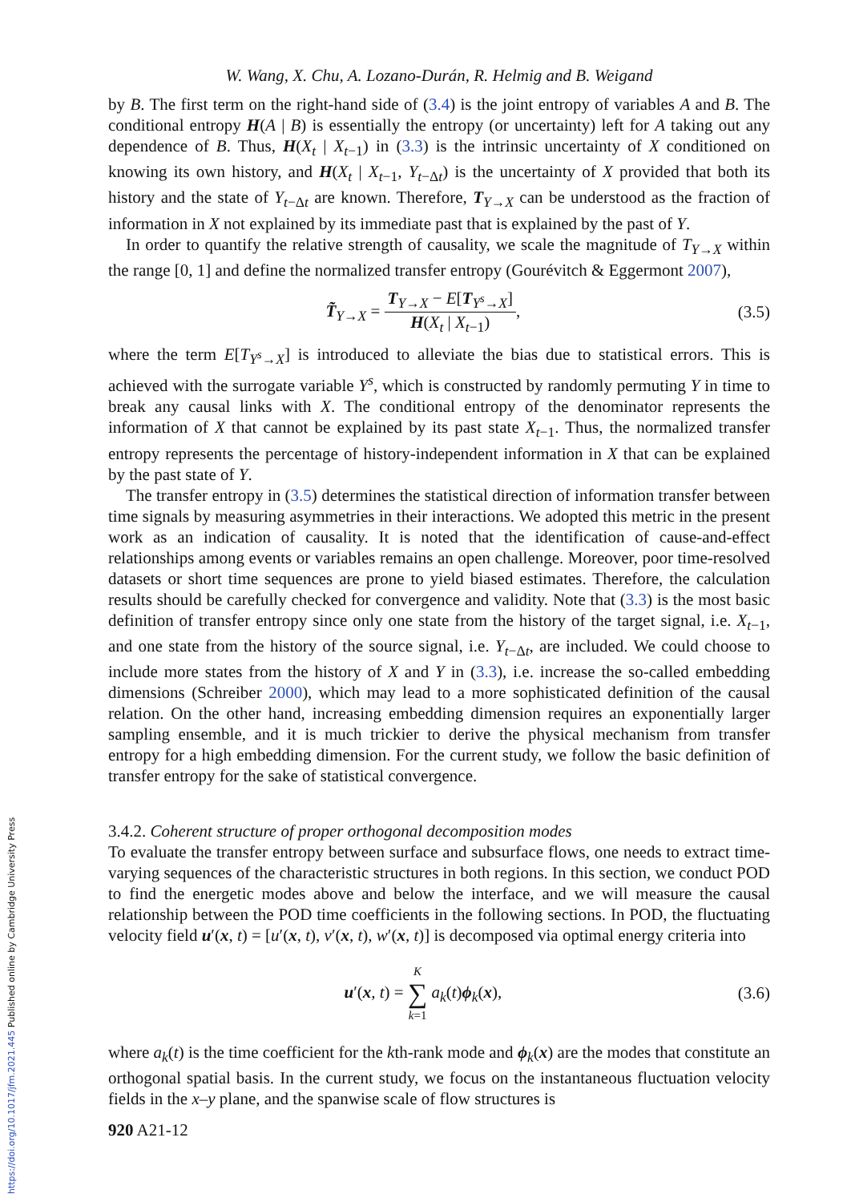https://doi.org/10.1017/jfm.2021.445 Published online by Cambridge University Press
W. Wang, X. Chu, A. Lozano-Durán, R. Helmig and B. Weigand
by B. The first term on the right-hand side of (3.4) is the joint entropy of variables A and B. The conditional entropy H(A | B) is essentially the entropy (or uncertainty) left for A taking out any dependence of B. Thus, H(X<sub>t</sub> | X<sub>t−1</sub>) in (3.3) is the intrinsic uncertainty of X conditioned on knowing its own history, and H(X<sub>t</sub> | X<sub>t−1</sub>, Y<sub>t−Δt</sub>) is the uncertainty of X provided that both its history and the state of Y<sub>t−Δt</sub> are known. Therefore, T<sub>Y→X</sub> can be understood as the fraction of information in X not explained by its immediate past that is explained by the past of Y.
In order to quantify the relative strength of causality, we scale the magnitude of T<sub>Y→X</sub> within the range [0, 1] and define the normalized transfer entropy (Gourévitch & Eggermont 2007),
T̃<sub>Y→X</sub> = T<sub>Y→X</sub> − E[T<sub>Y<sup>s</sup>→X</sub>] H(X<sub>t</sub> | X<sub>t−1</sub>), (3.5)
where the term E[T<sub>Y<sup>s</sup>→X</sub>] is introduced to alleviate the bias due to statistical errors. This is achieved with the surrogate variable Y<sup>s</sup>, which is constructed by randomly permuting Y in time to break any causal links with X. The conditional entropy of the denominator represents the information of X that cannot be explained by its past state X<sub>t−1</sub>. Thus, the normalized transfer entropy represents the percentage of history-independent information in X that can be explained by the past state of Y.
The transfer entropy in (3.5) determines the statistical direction of information transfer between time signals by measuring asymmetries in their interactions. We adopted this metric in the present work as an indication of causality. It is noted that the identification of cause-and-effect relationships among events or variables remains an open challenge. Moreover, poor time-resolved datasets or short time sequences are prone to yield biased estimates. Therefore, the calculation results should be carefully checked for convergence and validity. Note that (3.3) is the most basic definition of transfer entropy since only one state from the history of the target signal, i.e. X<sub>t−1</sub>, and one state from the history of the source signal, i.e. Y<sub>t−Δt</sub>, are included. We could choose to include more states from the history of X and Y in (3.3), i.e. increase the so-called embedding dimensions (Schreiber 2000), which may lead to a more sophisticated definition of the causal relation. On the other hand, increasing embedding dimension requires an exponentially larger sampling ensemble, and it is much trickier to derive the physical mechanism from transfer entropy for a high embedding dimension. For the current study, we follow the basic definition of transfer entropy for the sake of statistical convergence.
3.4.2. Coherent structure of proper orthogonal decomposition modes
To evaluate the transfer entropy between surface and subsurface flows, one needs to extract time-varying sequences of the characteristic structures in both regions. In this section, we conduct POD to find the energetic modes above and below the interface, and we will measure the causal relationship between the POD time coefficients in the following sections. In POD, the fluctuating velocity field u′(x, t) = [u′(x, t), v′(x, t), w′(x, t)] is decomposed via optimal energy criteria into
u′(x, t) = K ∑ k=1 a<sub>k</sub>(t)ϕ<sub>k</sub>(x), (3.6)
where a<sub>k</sub>(t) is the time coefficient for the kth-rank mode and ϕ<sub>k</sub>(x) are the modes that constitute an orthogonal spatial basis. In the current study, we focus on the instantaneous fluctuation velocity fields in the x–y plane, and the spanwise scale of flow structures is
920 A21-12